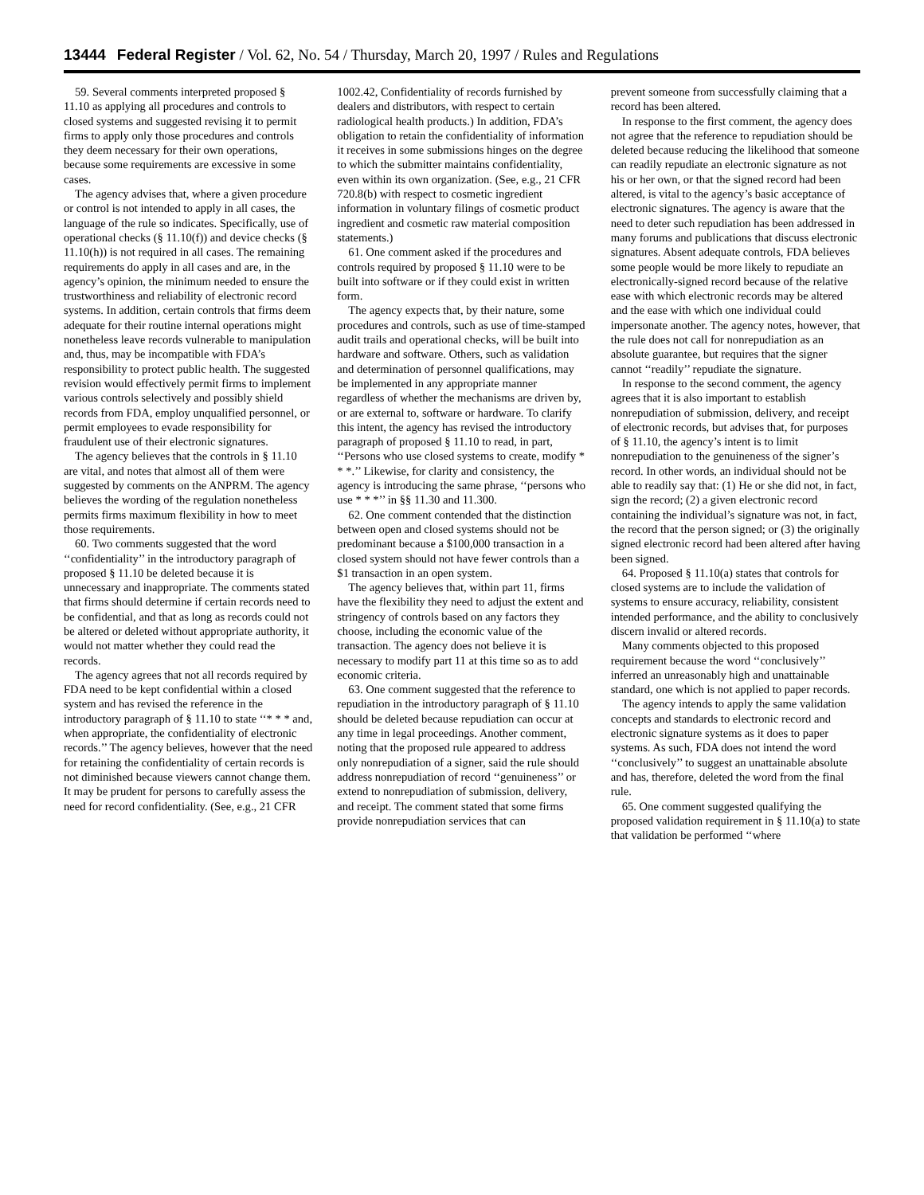13444 Federal Register / Vol. 62, No. 54 / Thursday, March 20, 1997 / Rules and Regulations
59. Several comments interpreted proposed § 11.10 as applying all procedures and controls to closed systems and suggested revising it to permit firms to apply only those procedures and controls they deem necessary for their own operations, because some requirements are excessive in some cases.
The agency advises that, where a given procedure or control is not intended to apply in all cases, the language of the rule so indicates. Specifically, use of operational checks (§ 11.10(f)) and device checks (§ 11.10(h)) is not required in all cases. The remaining requirements do apply in all cases and are, in the agency’s opinion, the minimum needed to ensure the trustworthiness and reliability of electronic record systems. In addition, certain controls that firms deem adequate for their routine internal operations might nonetheless leave records vulnerable to manipulation and, thus, may be incompatible with FDA’s responsibility to protect public health. The suggested revision would effectively permit firms to implement various controls selectively and possibly shield records from FDA, employ unqualified personnel, or permit employees to evade responsibility for fraudulent use of their electronic signatures.
The agency believes that the controls in § 11.10 are vital, and notes that almost all of them were suggested by comments on the ANPRM. The agency believes the wording of the regulation nonetheless permits firms maximum flexibility in how to meet those requirements.
60. Two comments suggested that the word ‘‘confidentiality’’ in the introductory paragraph of proposed § 11.10 be deleted because it is unnecessary and inappropriate. The comments stated that firms should determine if certain records need to be confidential, and that as long as records could not be altered or deleted without appropriate authority, it would not matter whether they could read the records.
The agency agrees that not all records required by FDA need to be kept confidential within a closed system and has revised the reference in the introductory paragraph of § 11.10 to state ‘‘* * * and, when appropriate, the confidentiality of electronic records.’’ The agency believes, however that the need for retaining the confidentiality of certain records is not diminished because viewers cannot change them. It may be prudent for persons to carefully assess the need for record confidentiality. (See, e.g., 21 CFR
1002.42, Confidentiality of records furnished by dealers and distributors, with respect to certain radiological health products.) In addition, FDA’s obligation to retain the confidentiality of information it receives in some submissions hinges on the degree to which the submitter maintains confidentiality, even within its own organization. (See, e.g., 21 CFR 720.8(b) with respect to cosmetic ingredient information in voluntary filings of cosmetic product ingredient and cosmetic raw material composition statements.)
61. One comment asked if the procedures and controls required by proposed § 11.10 were to be built into software or if they could exist in written form.
The agency expects that, by their nature, some procedures and controls, such as use of time-stamped audit trails and operational checks, will be built into hardware and software. Others, such as validation and determination of personnel qualifications, may be implemented in any appropriate manner regardless of whether the mechanisms are driven by, or are external to, software or hardware. To clarify this intent, the agency has revised the introductory paragraph of proposed § 11.10 to read, in part, ‘‘Persons who use closed systems to create, modify * * *.’’ Likewise, for clarity and consistency, the agency is introducing the same phrase, ‘‘persons who use * * *’’ in §§ 11.30 and 11.300.
62. One comment contended that the distinction between open and closed systems should not be predominant because a $100,000 transaction in a closed system should not have fewer controls than a $1 transaction in an open system.
The agency believes that, within part 11, firms have the flexibility they need to adjust the extent and stringency of controls based on any factors they choose, including the economic value of the transaction. The agency does not believe it is necessary to modify part 11 at this time so as to add economic criteria.
63. One comment suggested that the reference to repudiation in the introductory paragraph of § 11.10 should be deleted because repudiation can occur at any time in legal proceedings. Another comment, noting that the proposed rule appeared to address only nonrepudiation of a signer, said the rule should address nonrepudiation of record ‘‘genuineness’’ or extend to nonrepudiation of submission, delivery, and receipt. The comment stated that some firms provide nonrepudiation services that can
prevent someone from successfully claiming that a record has been altered.
In response to the first comment, the agency does not agree that the reference to repudiation should be deleted because reducing the likelihood that someone can readily repudiate an electronic signature as not his or her own, or that the signed record had been altered, is vital to the agency’s basic acceptance of electronic signatures. The agency is aware that the need to deter such repudiation has been addressed in many forums and publications that discuss electronic signatures. Absent adequate controls, FDA believes some people would be more likely to repudiate an electronically-signed record because of the relative ease with which electronic records may be altered and the ease with which one individual could impersonate another. The agency notes, however, that the rule does not call for nonrepudiation as an absolute guarantee, but requires that the signer cannot ‘‘readily’’ repudiate the signature.
In response to the second comment, the agency agrees that it is also important to establish nonrepudiation of submission, delivery, and receipt of electronic records, but advises that, for purposes of § 11.10, the agency’s intent is to limit nonrepudiation to the genuineness of the signer’s record. In other words, an individual should not be able to readily say that: (1) He or she did not, in fact, sign the record; (2) a given electronic record containing the individual’s signature was not, in fact, the record that the person signed; or (3) the originally signed electronic record had been altered after having been signed.
64. Proposed § 11.10(a) states that controls for closed systems are to include the validation of systems to ensure accuracy, reliability, consistent intended performance, and the ability to conclusively discern invalid or altered records.
Many comments objected to this proposed requirement because the word ‘‘conclusively’’ inferred an unreasonably high and unattainable standard, one which is not applied to paper records.
The agency intends to apply the same validation concepts and standards to electronic record and electronic signature systems as it does to paper systems. As such, FDA does not intend the word ‘‘conclusively’’ to suggest an unattainable absolute and has, therefore, deleted the word from the final rule.
65. One comment suggested qualifying the proposed validation requirement in § 11.10(a) to state that validation be performed ‘‘where